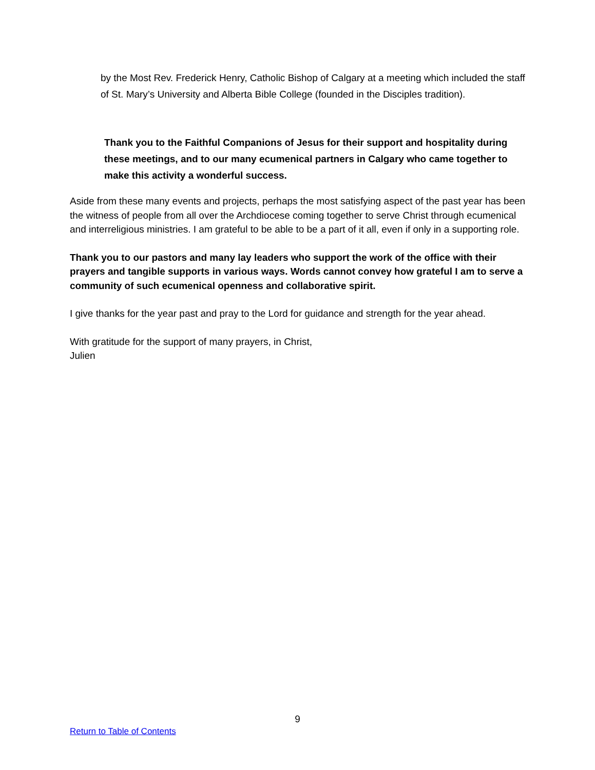by the Most Rev. Frederick Henry, Catholic Bishop of Calgary at a meeting which included the staff of St. Mary’s University and Alberta Bible College (founded in the Disciples tradition).
Thank you to the Faithful Companions of Jesus for their support and hospitality during these meetings, and to our many ecumenical partners in Calgary who came together to make this activity a wonderful success.
Aside from these many events and projects, perhaps the most satisfying aspect of the past year has been the witness of people from all over the Archdiocese coming together to serve Christ through ecumenical and interreligious ministries. I am grateful to be able to be a part of it all, even if only in a supporting role.
Thank you to our pastors and many lay leaders who support the work of the office with their prayers and tangible supports in various ways. Words cannot convey how grateful I am to serve a community of such ecumenical openness and collaborative spirit.
I give thanks for the year past and pray to the Lord for guidance and strength for the year ahead.
With gratitude for the support of many prayers, in Christ,
Julien
9
Return to Table of Contents